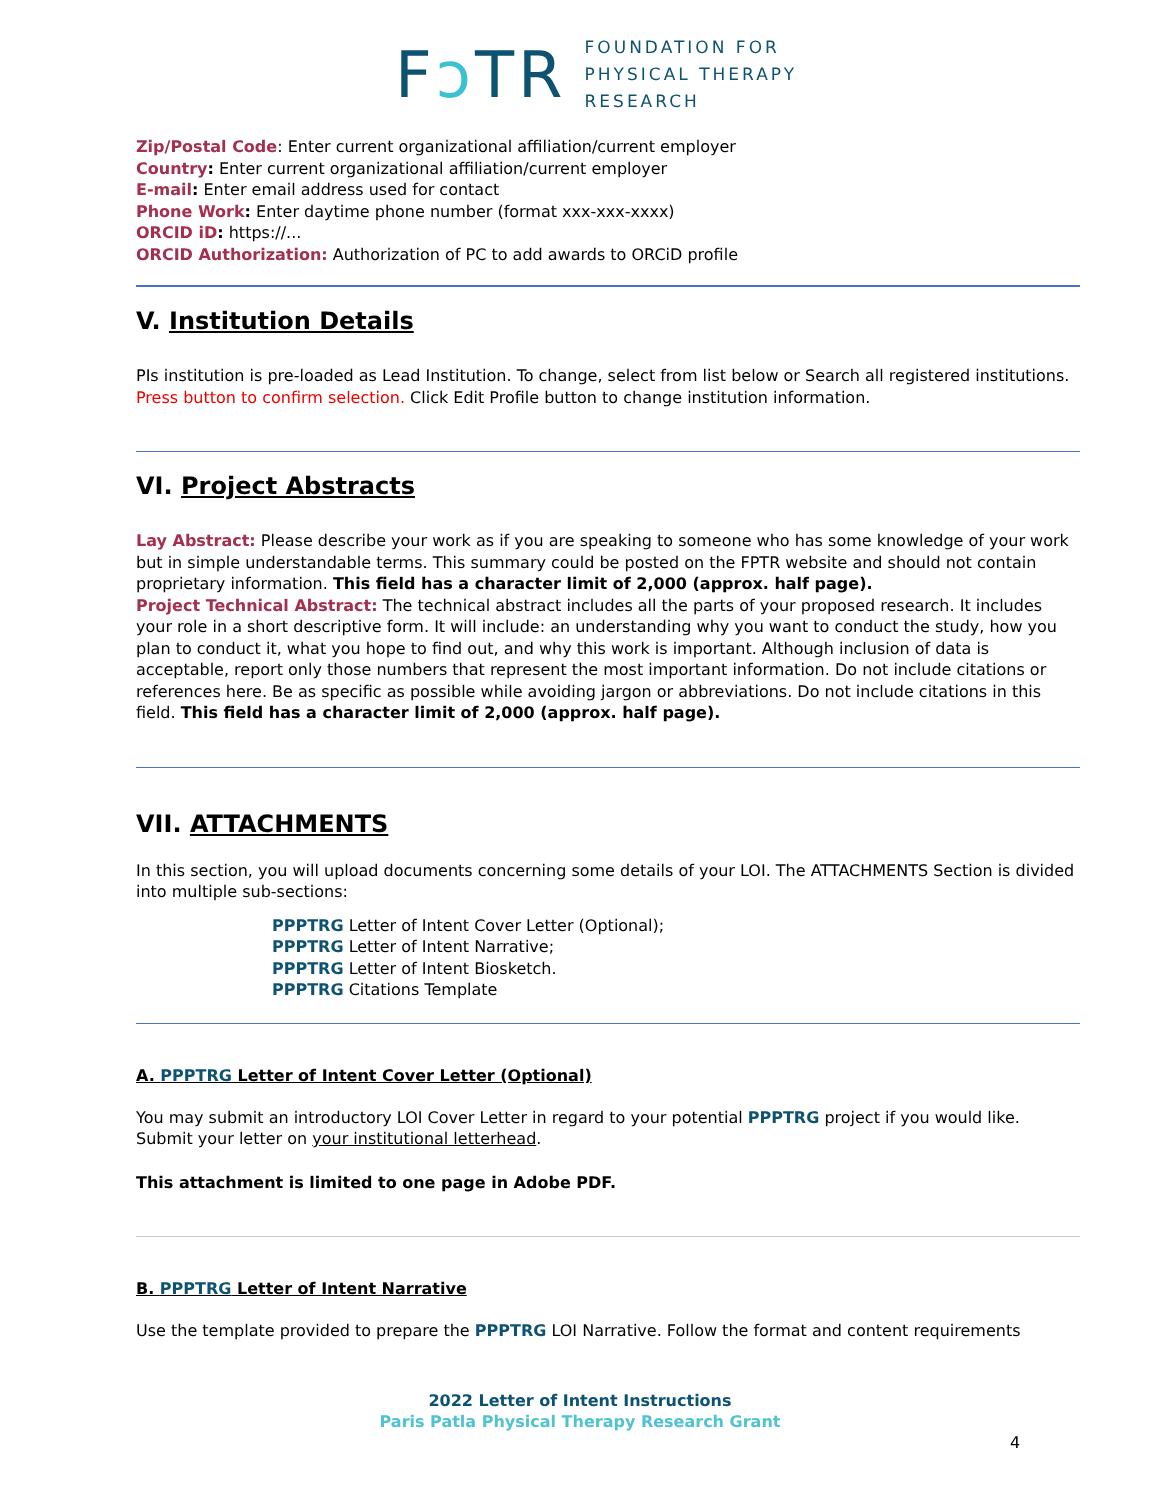Fↄ TR
FOUNDATION FOR
PHYSICAL THERAPY
RESEARCH
Zip/Postal Code: Enter current organizational affiliation/current employer
Country: Enter current organizational affiliation/current employer
E-mail: Enter email address used for contact
Phone Work: Enter daytime phone number (format xxx-xxx-xxxx)
ORCID iD: https://...
ORCID Authorization: Authorization of PC to add awards to ORCiD profile
V. Institution Details
PIs institution is pre-loaded as Lead Institution. To change, select from list below or Search all registered institutions. Press button to confirm selection. Click Edit Profile button to change institution information.
VI. Project Abstracts
Lay Abstract: Please describe your work as if you are speaking to someone who has some knowledge of your work but in simple understandable terms. This summary could be posted on the FPTR website and should not contain proprietary information. This field has a character limit of 2,000 (approx. half page).
Project Technical Abstract: The technical abstract includes all the parts of your proposed research. It includes your role in a short descriptive form. It will include: an understanding why you want to conduct the study, how you plan to conduct it, what you hope to find out, and why this work is important. Although inclusion of data is acceptable, report only those numbers that represent the most important information. Do not include citations or references here. Be as specific as possible while avoiding jargon or abbreviations. Do not include citations in this field. This field has a character limit of 2,000 (approx. half page).
VII. ATTACHMENTS
In this section, you will upload documents concerning some details of your LOI. The ATTACHMENTS Section is divided into multiple sub-sections:
PPPTRG Letter of Intent Cover Letter (Optional);
PPPTRG Letter of Intent Narrative;
PPPTRG Letter of Intent Biosketch.
PPPTRG Citations Template
A. PPPTRG Letter of Intent Cover Letter (Optional)
You may submit an introductory LOI Cover Letter in regard to your potential PPPTRG project if you would like. Submit your letter on your institutional letterhead.
This attachment is limited to one page in Adobe PDF.
B. PPPTRG Letter of Intent Narrative
Use the template provided to prepare the PPPTRG LOI Narrative. Follow the format and content requirements
2022 Letter of Intent Instructions
Paris Patla Physical Therapy Research Grant
4